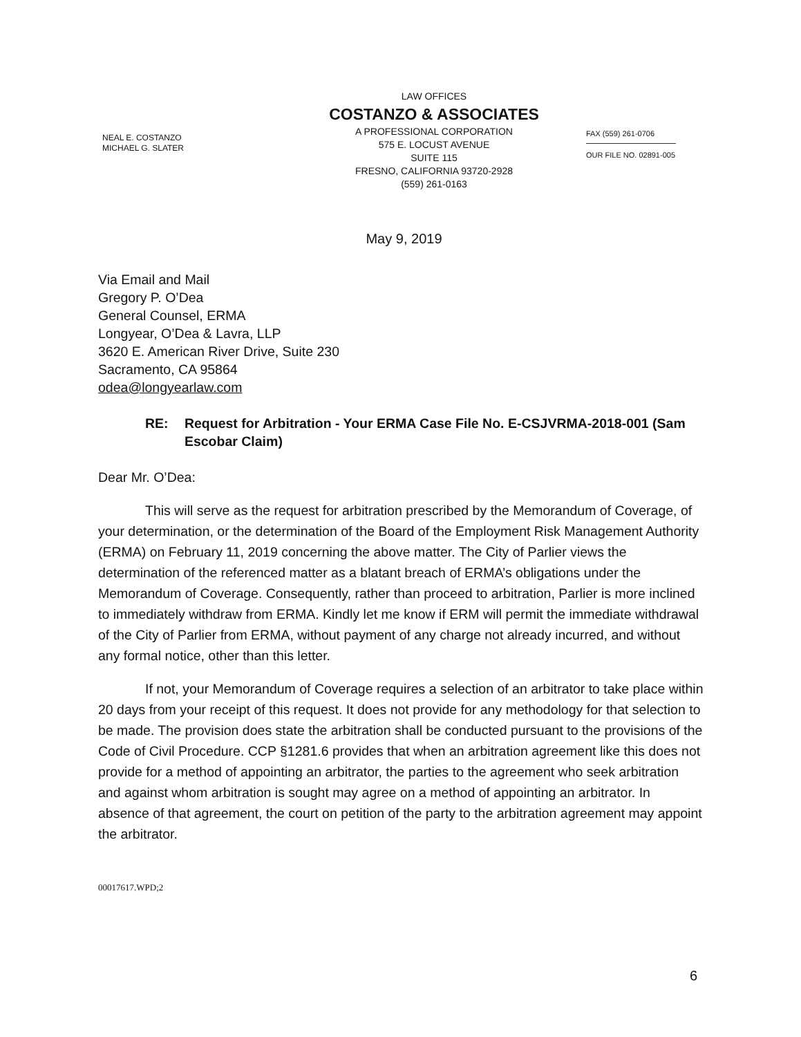NEAL E. COSTANZO
MICHAEL G. SLATER
LAW OFFICES
COSTANZO & ASSOCIATES
A PROFESSIONAL CORPORATION
575 E. LOCUST AVENUE
SUITE 115
FRESNO, CALIFORNIA 93720-2928
(559) 261-0163
FAX (559) 261-0706
OUR FILE NO. 02891-005
May 9, 2019
Via Email and Mail
Gregory P. O’Dea
General Counsel, ERMA
Longyear, O’Dea & Lavra, LLP
3620 E. American River Drive, Suite 230
Sacramento, CA 95864
odea@longyearlaw.com
RE: Request for Arbitration - Your ERMA Case File No. E-CSJVRMA-2018-001 (Sam Escobar Claim)
Dear Mr. O’Dea:
This will serve as the request for arbitration prescribed by the Memorandum of Coverage, of your determination, or the determination of the Board of the Employment Risk Management Authority (ERMA) on February 11, 2019 concerning the above matter. The City of Parlier views the determination of the referenced matter as a blatant breach of ERMA’s obligations under the Memorandum of Coverage. Consequently, rather than proceed to arbitration, Parlier is more inclined to immediately withdraw from ERMA. Kindly let me know if ERM will permit the immediate withdrawal of the City of Parlier from ERMA, without payment of any charge not already incurred, and without any formal notice, other than this letter.
If not, your Memorandum of Coverage requires a selection of an arbitrator to take place within 20 days from your receipt of this request. It does not provide for any methodology for that selection to be made. The provision does state the arbitration shall be conducted pursuant to the provisions of the Code of Civil Procedure. CCP §1281.6 provides that when an arbitration agreement like this does not provide for a method of appointing an arbitrator, the parties to the agreement who seek arbitration and against whom arbitration is sought may agree on a method of appointing an arbitrator. In absence of that agreement, the court on petition of the party to the arbitration agreement may appoint the arbitrator.
00017617.WPD;2
6